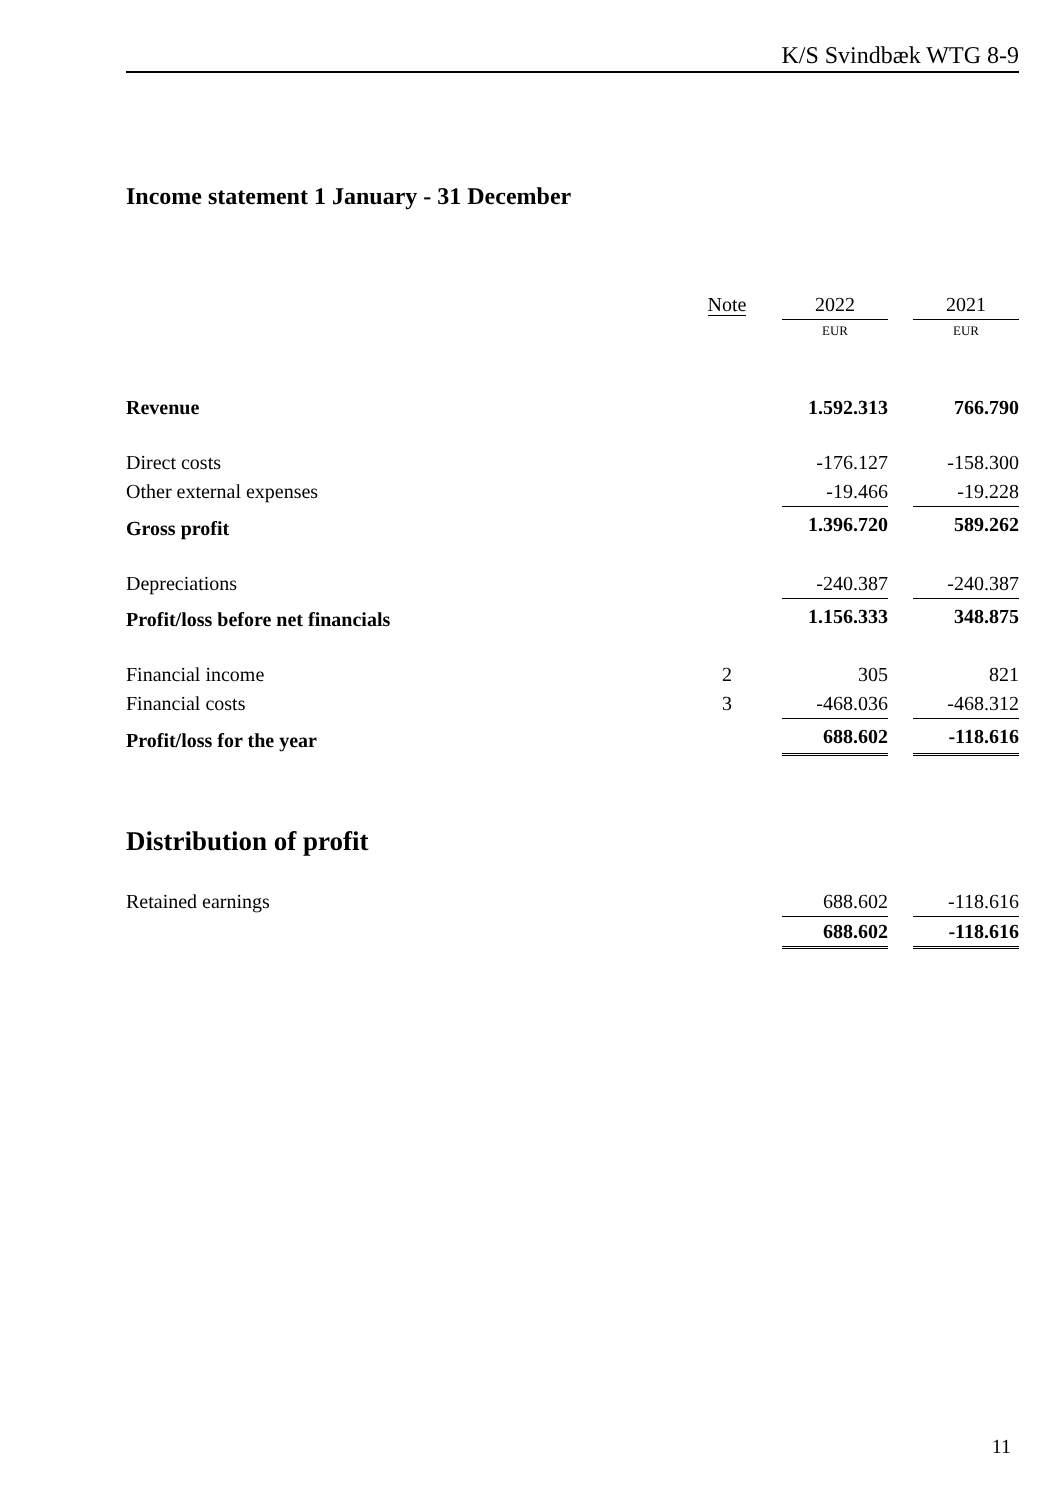K/S Svindbæk WTG 8-9
Income statement 1 January - 31 December
| | Note | | 2022 | | 2021 |
| --- | --- | --- | --- | --- | --- |
| | | | EUR | | EUR |
| Revenue | | | 1.592.313 | | 766.790 |
| Direct costs | | | -176.127 | | -158.300 |
| Other external expenses | | | -19.466 | | -19.228 |
| Gross profit | | | 1.396.720 | | 589.262 |
| Depreciations | | | -240.387 | | -240.387 |
| Profit/loss before net financials | | | 1.156.333 | | 348.875 |
| Financial income | 2 | | 305 | | 821 |
| Financial costs | 3 | | -468.036 | | -468.312 |
| Profit/loss for the year | | | 688.602 | | -118.616 |
Distribution of profit
| Retained earnings | | | 688.602 | | -118.616 |
| | | | 688.602 | | -118.616 |
11